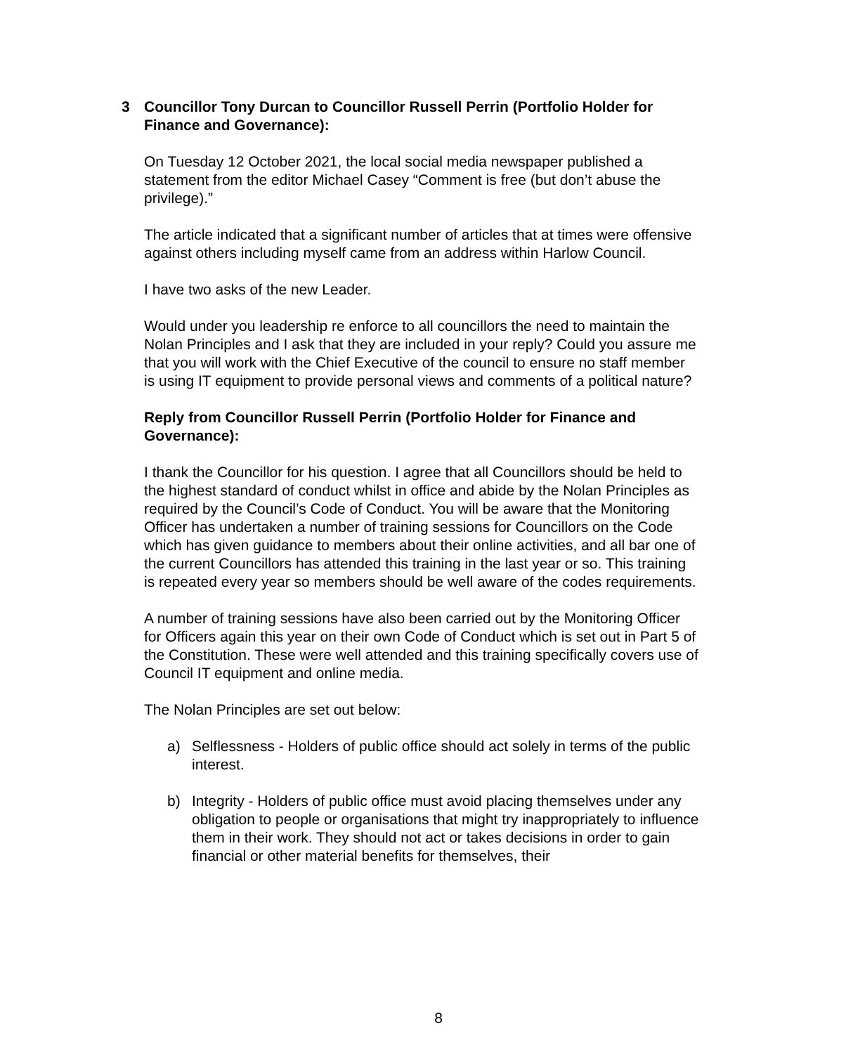3 Councillor Tony Durcan to Councillor Russell Perrin (Portfolio Holder for Finance and Governance):
On Tuesday 12 October 2021, the local social media newspaper published a statement from the editor Michael Casey “Comment is free (but don’t abuse the privilege).”
The article indicated that a significant number of articles that at times were offensive against others including myself came from an address within Harlow Council.
I have two asks of the new Leader.
Would under you leadership re enforce to all councillors the need to maintain the Nolan Principles and I ask that they are included in your reply? Could you assure me that you will work with the Chief Executive of the council to ensure no staff member is using IT equipment to provide personal views and comments of a political nature?
Reply from Councillor Russell Perrin (Portfolio Holder for Finance and Governance):
I thank the Councillor for his question. I agree that all Councillors should be held to the highest standard of conduct whilst in office and abide by the Nolan Principles as required by the Council’s Code of Conduct. You will be aware that the Monitoring Officer has undertaken a number of training sessions for Councillors on the Code which has given guidance to members about their online activities, and all bar one of the current Councillors has attended this training in the last year or so. This training is repeated every year so members should be well aware of the codes requirements.
A number of training sessions have also been carried out by the Monitoring Officer for Officers again this year on their own Code of Conduct which is set out in Part 5 of the Constitution. These were well attended and this training specifically covers use of Council IT equipment and online media.
The Nolan Principles are set out below:
a) Selflessness - Holders of public office should act solely in terms of the public interest.
b) Integrity - Holders of public office must avoid placing themselves under any obligation to people or organisations that might try inappropriately to influence them in their work. They should not act or takes decisions in order to gain financial or other material benefits for themselves, their
8